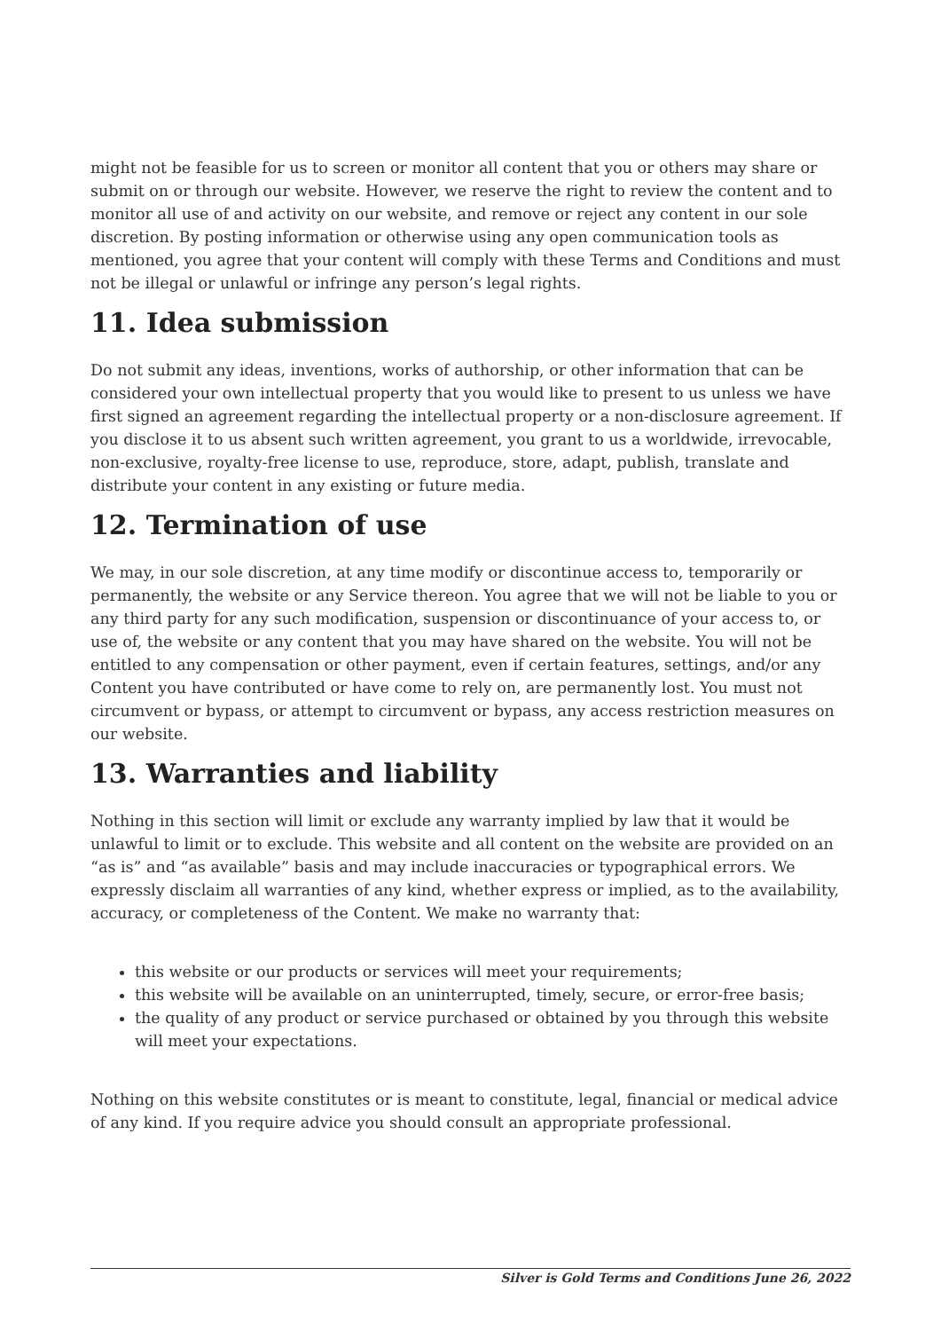might not be feasible for us to screen or monitor all content that you or others may share or submit on or through our website. However, we reserve the right to review the content and to monitor all use of and activity on our website, and remove or reject any content in our sole discretion. By posting information or otherwise using any open communication tools as mentioned, you agree that your content will comply with these Terms and Conditions and must not be illegal or unlawful or infringe any person’s legal rights.
11. Idea submission
Do not submit any ideas, inventions, works of authorship, or other information that can be considered your own intellectual property that you would like to present to us unless we have first signed an agreement regarding the intellectual property or a non-disclosure agreement. If you disclose it to us absent such written agreement, you grant to us a worldwide, irrevocable, non-exclusive, royalty-free license to use, reproduce, store, adapt, publish, translate and distribute your content in any existing or future media.
12. Termination of use
We may, in our sole discretion, at any time modify or discontinue access to, temporarily or permanently, the website or any Service thereon. You agree that we will not be liable to you or any third party for any such modification, suspension or discontinuance of your access to, or use of, the website or any content that you may have shared on the website. You will not be entitled to any compensation or other payment, even if certain features, settings, and/or any Content you have contributed or have come to rely on, are permanently lost. You must not circumvent or bypass, or attempt to circumvent or bypass, any access restriction measures on our website.
13. Warranties and liability
Nothing in this section will limit or exclude any warranty implied by law that it would be unlawful to limit or to exclude. This website and all content on the website are provided on an “as is” and “as available” basis and may include inaccuracies or typographical errors. We expressly disclaim all warranties of any kind, whether express or implied, as to the availability, accuracy, or completeness of the Content. We make no warranty that:
this website or our products or services will meet your requirements;
this website will be available on an uninterrupted, timely, secure, or error-free basis;
the quality of any product or service purchased or obtained by you through this website will meet your expectations.
Nothing on this website constitutes or is meant to constitute, legal, financial or medical advice of any kind. If you require advice you should consult an appropriate professional.
Silver is Gold Terms and Conditions June 26, 2022